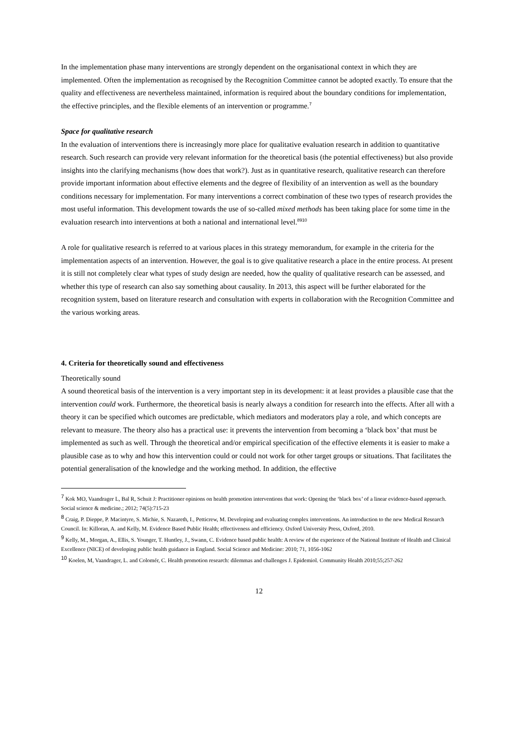In the implementation phase many interventions are strongly dependent on the organisational context in which they are implemented. Often the implementation as recognised by the Recognition Committee cannot be adopted exactly. To ensure that the quality and effectiveness are nevertheless maintained, information is required about the boundary conditions for implementation, the effective principles, and the flexible elements of an intervention or programme.<sup>7</sup>
Space for qualitative research
In the evaluation of interventions there is increasingly more place for qualitative evaluation research in addition to quantitative research. Such research can provide very relevant information for the theoretical basis (the potential effectiveness) but also provide insights into the clarifying mechanisms (how does that work?). Just as in quantitative research, qualitative research can therefore provide important information about effective elements and the degree of flexibility of an intervention as well as the boundary conditions necessary for implementation. For many interventions a correct combination of these two types of research provides the most useful information. This development towards the use of so-called mixed methods has been taking place for some time in the evaluation research into interventions at both a national and international level.<sup>8910</sup>
A role for qualitative research is referred to at various places in this strategy memorandum, for example in the criteria for the implementation aspects of an intervention. However, the goal is to give qualitative research a place in the entire process. At present it is still not completely clear what types of study design are needed, how the quality of qualitative research can be assessed, and whether this type of research can also say something about causality. In 2013, this aspect will be further elaborated for the recognition system, based on literature research and consultation with experts in collaboration with the Recognition Committee and the various working areas.
4. Criteria for theoretically sound and effectiveness
Theoretically sound
A sound theoretical basis of the intervention is a very important step in its development: it at least provides a plausible case that the intervention could work. Furthermore, the theoretical basis is nearly always a condition for research into the effects. After all with a theory it can be specified which outcomes are predictable, which mediators and moderators play a role, and which concepts are relevant to measure. The theory also has a practical use: it prevents the intervention from becoming a ‘black box’ that must be implemented as such as well. Through the theoretical and/or empirical specification of the effective elements it is easier to make a plausible case as to why and how this intervention could or could not work for other target groups or situations. That facilitates the potential generalisation of the knowledge and the working method. In addition, the effective
<sup>7</sup> Kok MO, Vaandrager L, Bal R, Schuit J: Practitioner opinions on health promotion interventions that work: Opening the ‘black box’ of a linear evidence-based approach. Social science & medicine.; 2012; 74(5):715-23
<sup>8</sup> Craig, P. Dieppe, P. Macintyre, S. Michie, S. Nazareth, I., Petticrew, M. Developing and evaluating complex interventions. An introduction to the new Medical Research Council. In: Killoran, A. and Kelly, M. Evidence Based Public Health; effectiveness and efficiency. Oxford University Press, Oxford, 2010.
<sup>9</sup> Kelly, M., Morgan, A., Ellis, S. Younger, T. Huntley, J., Swann, C. Evidence based public health: A review of the experience of the National Institute of Health and Clinical Excellence (NICE) of developing public health guidance in England. Social Science and Medicine: 2010; 71, 1056-1062
<sup>10</sup> Koelen, M, Vaandrager, L. and Colomér, C. Health promotion research: dilemmas and challenges J. Epidemiol. Community Health 2010;55;257-262
12